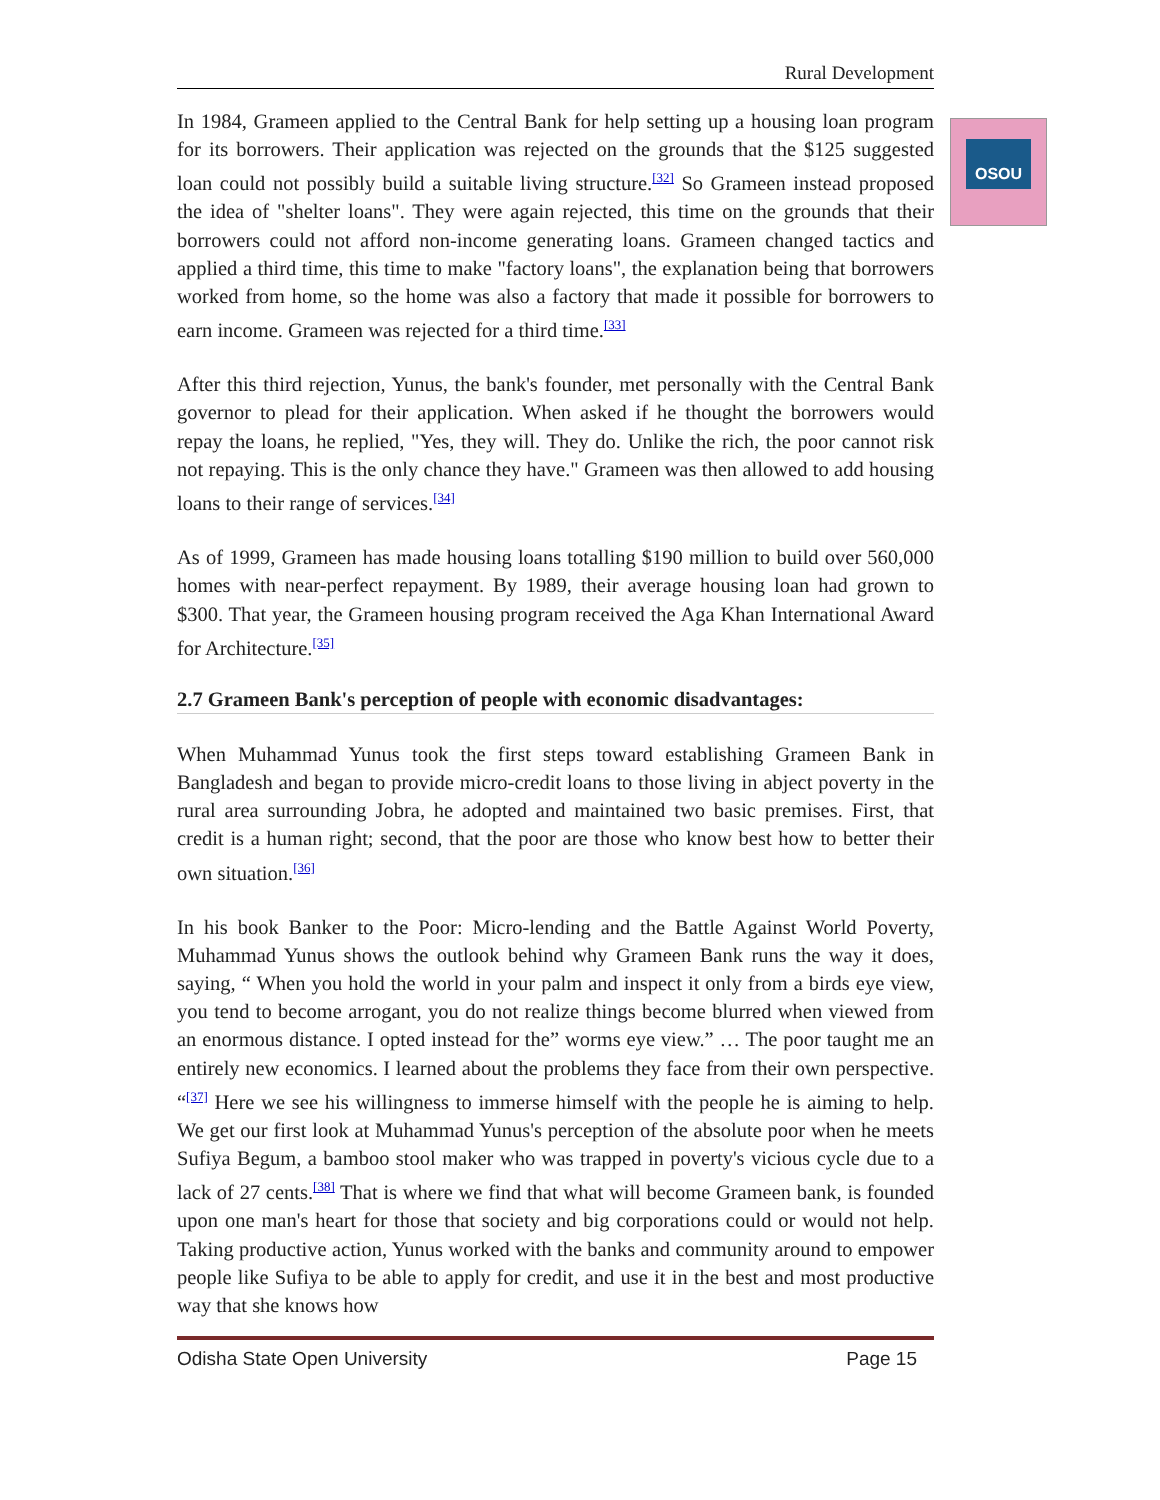OSOU
Rural Development
In 1984, Grameen applied to the Central Bank for help setting up a housing loan program for its borrowers. Their application was rejected on the grounds that the $125 suggested loan could not possibly build a suitable living structure.<sup>[32]</sup> So Grameen instead proposed the idea of "shelter loans". They were again rejected, this time on the grounds that their borrowers could not afford non-income generating loans. Grameen changed tactics and applied a third time, this time to make "factory loans", the explanation being that borrowers worked from home, so the home was also a factory that made it possible for borrowers to earn income. Grameen was rejected for a third time.<sup>[33]</sup>
After this third rejection, Yunus, the bank's founder, met personally with the Central Bank governor to plead for their application. When asked if he thought the borrowers would repay the loans, he replied, "Yes, they will. They do. Unlike the rich, the poor cannot risk not repaying. This is the only chance they have." Grameen was then allowed to add housing loans to their range of services.<sup>[34]</sup>
As of 1999, Grameen has made housing loans totalling $190 million to build over 560,000 homes with near-perfect repayment. By 1989, their average housing loan had grown to $300. That year, the Grameen housing program received the Aga Khan International Award for Architecture.<sup>[35]</sup>
2.7 Grameen Bank's perception of people with economic disadvantages:
When Muhammad Yunus took the first steps toward establishing Grameen Bank in Bangladesh and began to provide micro-credit loans to those living in abject poverty in the rural area surrounding Jobra, he adopted and maintained two basic premises. First, that credit is a human right; second, that the poor are those who know best how to better their own situation.<sup>[36]</sup>
In his book Banker to the Poor: Micro-lending and the Battle Against World Poverty, Muhammad Yunus shows the outlook behind why Grameen Bank runs the way it does, saying, “ When you hold the world in your palm and inspect it only from a birds eye view, you tend to become arrogant, you do not realize things become blurred when viewed from an enormous distance. I opted instead for the” worms eye view.” … The poor taught me an entirely new economics. I learned about the problems they face from their own perspective. “<sup>[37]</sup> Here we see his willingness to immerse himself with the people he is aiming to help. We get our first look at Muhammad Yunus's perception of the absolute poor when he meets Sufiya Begum, a bamboo stool maker who was trapped in poverty's vicious cycle due to a lack of 27 cents.<sup>[38]</sup> That is where we find that what will become Grameen bank, is founded upon one man's heart for those that society and big corporations could or would not help. Taking productive action, Yunus worked with the banks and community around to empower people like Sufiya to be able to apply for credit, and use it in the best and most productive way that she knows how
Odisha State Open University Page 15